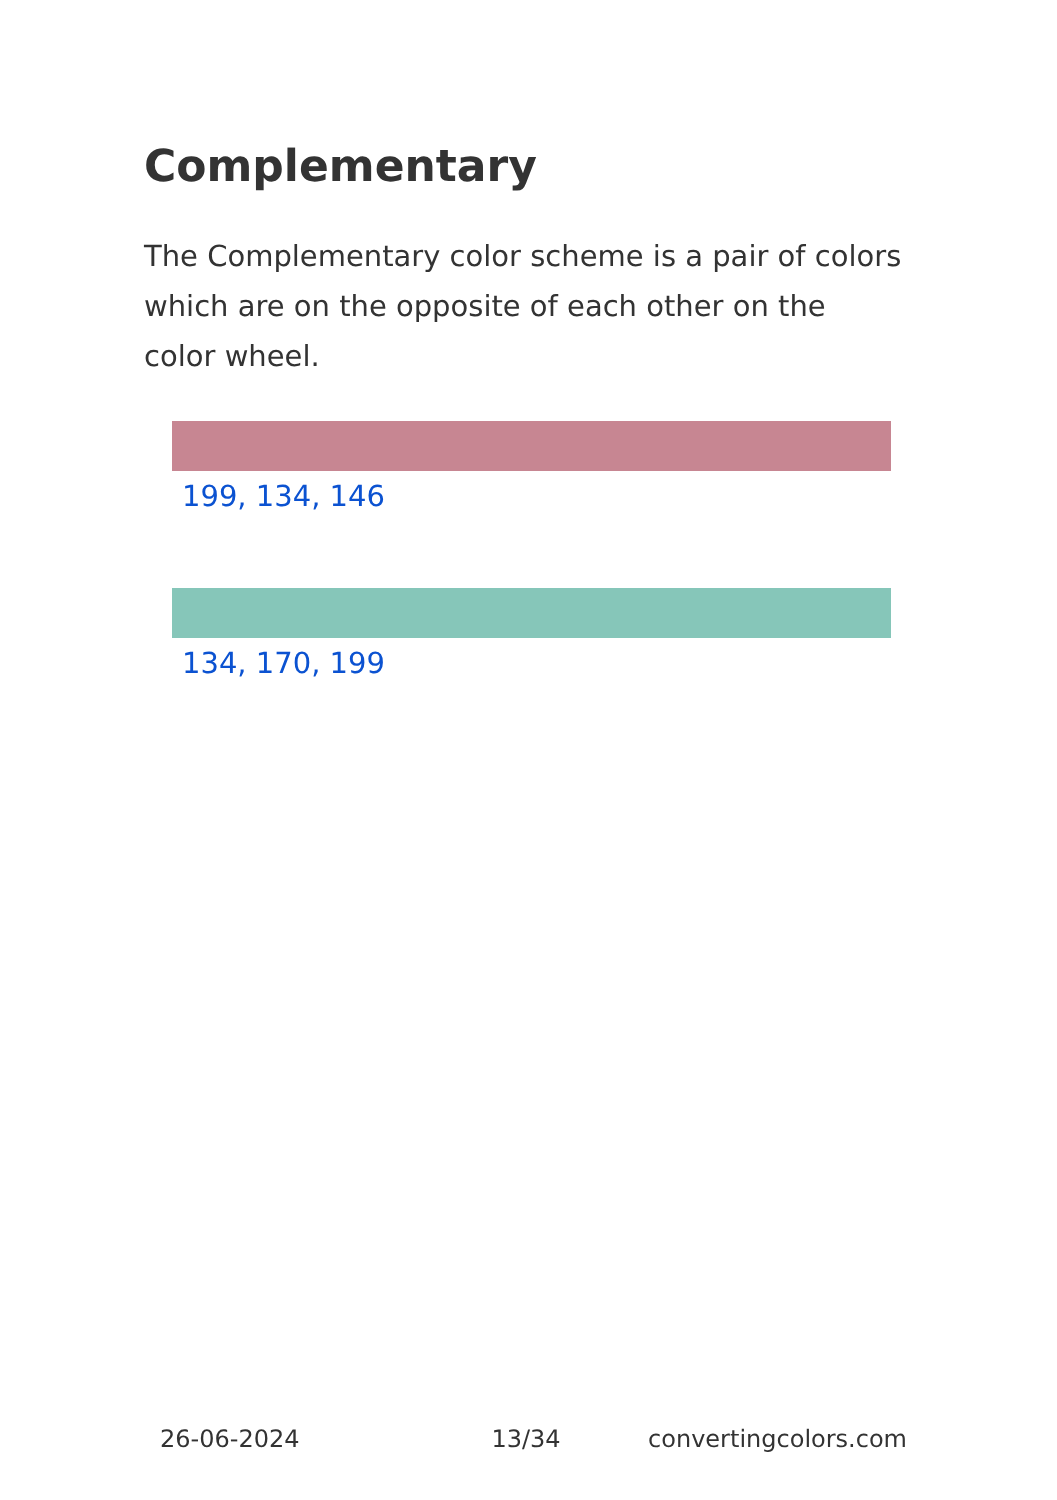Complementary
The Complementary color scheme is a pair of colors which are on the opposite of each other on the color wheel.
199, 134, 146
134, 170, 199
26-06-2024 13/34 convertingcolors.com